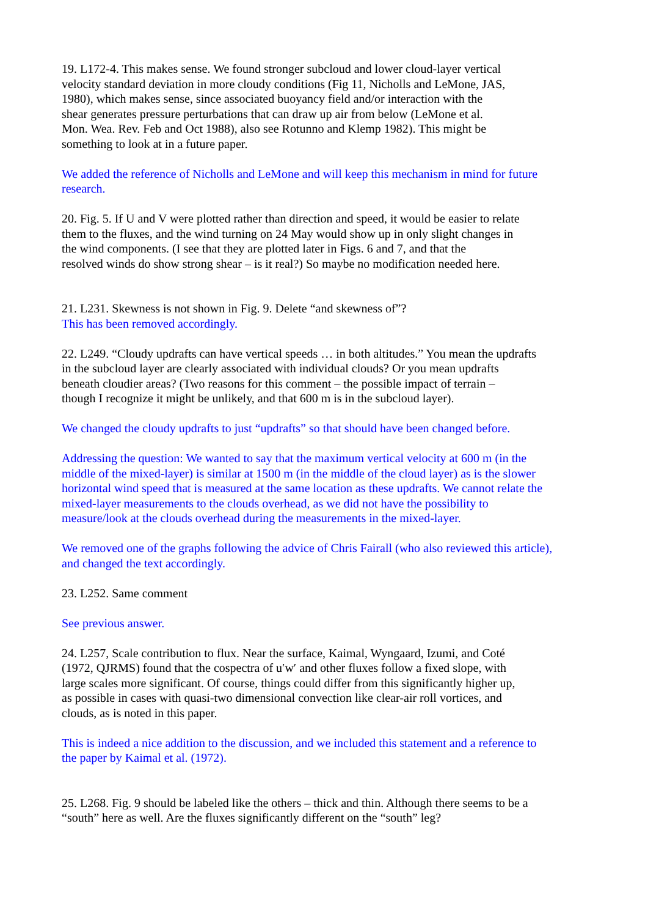19. L172-4. This makes sense. We found stronger subcloud and lower cloud-layer vertical
velocity standard deviation in more cloudy conditions (Fig 11, Nicholls and LeMone, JAS,
1980), which makes sense, since associated buoyancy field and/or interaction with the
shear generates pressure perturbations that can draw up air from below (LeMone et al.
Mon. Wea. Rev. Feb and Oct 1988), also see Rotunno and Klemp 1982). This might be
something to look at in a future paper.
We added the reference of Nicholls and LeMone and will keep this mechanism in mind for future
research.
20. Fig. 5. If U and V were plotted rather than direction and speed, it would be easier to relate
them to the fluxes, and the wind turning on 24 May would show up in only slight changes in
the wind components. (I see that they are plotted later in Figs. 6 and 7, and that the
resolved winds do show strong shear – is it real?) So maybe no modification needed here.
21. L231. Skewness is not shown in Fig. 9. Delete “and skewness of”?
This has been removed accordingly.
22. L249. “Cloudy updrafts can have vertical speeds … in both altitudes.” You mean the updrafts
in the subcloud layer are clearly associated with individual clouds? Or you mean updrafts
beneath cloudier areas? (Two reasons for this comment – the possible impact of terrain –
though I recognize it might be unlikely, and that 600 m is in the subcloud layer).
We changed the cloudy updrafts to just “updrafts” so that should have been changed before.
Addressing the question: We wanted to say that the maximum vertical velocity at 600 m (in the
middle of the mixed-layer) is similar at 1500 m (in the middle of the cloud layer) as is the slower
horizontal wind speed that is measured at the same location as these updrafts. We cannot relate the
mixed-layer measurements to the clouds overhead, as we did not have the possibility to
measure/look at the clouds overhead during the measurements in the mixed-layer.
We removed one of the graphs following the advice of Chris Fairall (who also reviewed this article),
and changed the text accordingly.
23. L252. Same comment
See previous answer.
24. L257, Scale contribution to flux. Near the surface, Kaimal, Wyngaard, Izumi, and Coté
(1972, QJRMS) found that the cospectra of u′w′ and other fluxes follow a fixed slope, with
large scales more significant. Of course, things could differ from this significantly higher up,
as possible in cases with quasi-two dimensional convection like clear-air roll vortices, and
clouds, as is noted in this paper.
This is indeed a nice addition to the discussion, and we included this statement and a reference to
the paper by Kaimal et al. (1972).
25. L268. Fig. 9 should be labeled like the others – thick and thin. Although there seems to be a
“south” here as well. Are the fluxes significantly different on the “south” leg?